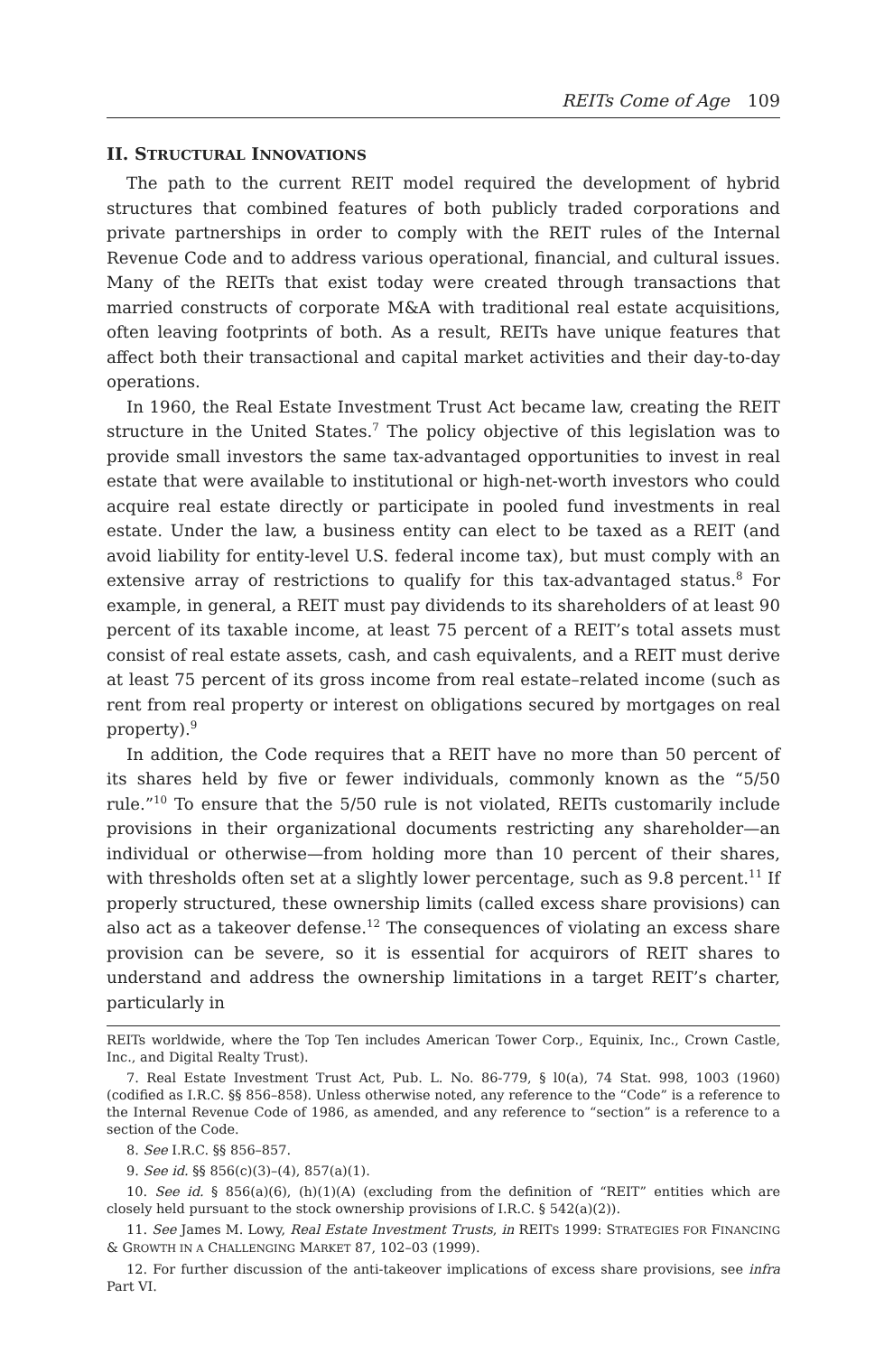REITs Come of Age 109
II. STRUCTURAL INNOVATIONS
The path to the current REIT model required the development of hybrid structures that combined features of both publicly traded corporations and private partnerships in order to comply with the REIT rules of the Internal Revenue Code and to address various operational, financial, and cultural issues. Many of the REITs that exist today were created through transactions that married constructs of corporate M&A with traditional real estate acquisitions, often leaving footprints of both. As a result, REITs have unique features that affect both their transactional and capital market activities and their day-to-day operations.
In 1960, the Real Estate Investment Trust Act became law, creating the REIT structure in the United States.<sup>7</sup> The policy objective of this legislation was to provide small investors the same tax-advantaged opportunities to invest in real estate that were available to institutional or high-net-worth investors who could acquire real estate directly or participate in pooled fund investments in real estate. Under the law, a business entity can elect to be taxed as a REIT (and avoid liability for entity-level U.S. federal income tax), but must comply with an extensive array of restrictions to qualify for this tax-advantaged status.<sup>8</sup> For example, in general, a REIT must pay dividends to its shareholders of at least 90 percent of its taxable income, at least 75 percent of a REIT’s total assets must consist of real estate assets, cash, and cash equivalents, and a REIT must derive at least 75 percent of its gross income from real estate–related income (such as rent from real property or interest on obligations secured by mortgages on real property).<sup>9</sup>
In addition, the Code requires that a REIT have no more than 50 percent of its shares held by five or fewer individuals, commonly known as the “5/50 rule.”<sup>10</sup> To ensure that the 5/50 rule is not violated, REITs customarily include provisions in their organizational documents restricting any shareholder—an individual or otherwise—from holding more than 10 percent of their shares, with thresholds often set at a slightly lower percentage, such as 9.8 percent.<sup>11</sup> If properly structured, these ownership limits (called excess share provisions) can also act as a takeover defense.<sup>12</sup> The consequences of violating an excess share provision can be severe, so it is essential for acquirors of REIT shares to understand and address the ownership limitations in a target REIT’s charter, particularly in
REITs worldwide, where the Top Ten includes American Tower Corp., Equinix, Inc., Crown Castle, Inc., and Digital Realty Trust).
7. Real Estate Investment Trust Act, Pub. L. No. 86-779, § l0(a), 74 Stat. 998, 1003 (1960) (codified as I.R.C. §§ 856–858). Unless otherwise noted, any reference to the “Code” is a reference to the Internal Revenue Code of 1986, as amended, and any reference to “section” is a reference to a section of the Code.
8. See I.R.C. §§ 856–857.
9. See id. §§ 856(c)(3)–(4), 857(a)(1).
10. See id. § 856(a)(6), (h)(1)(A) (excluding from the definition of “REIT” entities which are closely held pursuant to the stock ownership provisions of I.R.C. § 542(a)(2)).
11. See James M. Lowy, Real Estate Investment Trusts, in REITS 1999: STRATEGIES FOR FINANCING & GROWTH IN A CHALLENGING MARKET 87, 102–03 (1999).
12. For further discussion of the anti-takeover implications of excess share provisions, see infra Part VI.